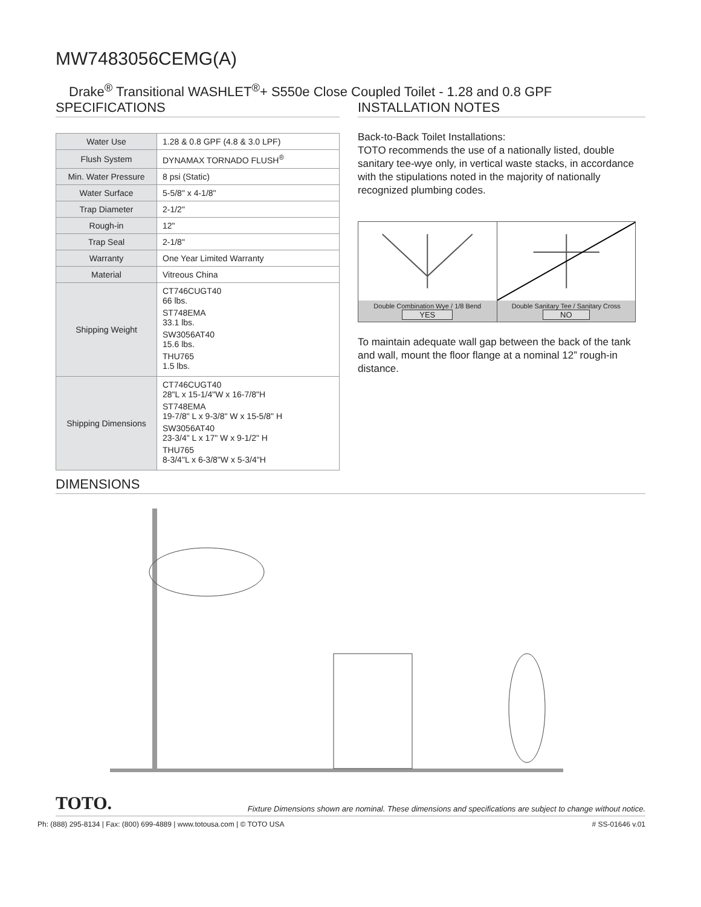MW7483056CEMG(A)
Drake<sup>®</sup> Transitional WASHLET<sup>®</sup>+ S550e Close Coupled Toilet - 1.28 and 0.8 GPF
SPECIFICATIONS
| Water Use | 1.28 & 0.8 GPF (4.8 & 3.0 LPF) |
| Flush System | DYNAMAX TORNADO FLUSH<sup>®</sup> |
| Min. Water Pressure | 8 psi (Static) |
| Water Surface | 5-5/8" x 4-1/8" |
| Trap Diameter | 2-1/2" |
| Rough-in | 12" |
| Trap Seal | 2-1/8" |
| Warranty | One Year Limited Warranty |
| Material | Vitreous China |
| Shipping Weight | CT746CUGT40 66 lbs. ST748EMA 33.1 lbs. SW3056AT40 15.6 lbs. THU765 1.5 lbs. |
| Shipping Dimensions | CT746CUGT40 28"L x 15-1/4"W x 16-7/8"H ST748EMA 19-7/8" L x 9-3/8" W x 15-5/8" H SW3056AT40 23-3/4" L x 17" W x 9-1/2" H THU765 8-3/4"L x 6-3/8"W x 5-3/4"H |
INSTALLATION NOTES
Back-to-Back Toilet Installations:
TOTO recommends the use of a nationally listed, double sanitary tee-wye only, in vertical waste stacks, in accordance with the stipulations noted in the majority of nationally recognized plumbing codes.
Double Combination Wye / 1/8 Bend
YES
Double Sanitary Tee / Sanitary Cross
NO
To maintain adequate wall gap between the back of the tank and wall, mount the floor flange at a nominal 12” rough-in distance.
DIMENSIONS
TOTO. Fixture Dimensions shown are nominal. These dimensions and specifications are subject to change without notice.
Ph: (888) 295-8134 | Fax: (800) 699-4889 | www.totousa.com | © TOTO USA # SS-01646 v.01